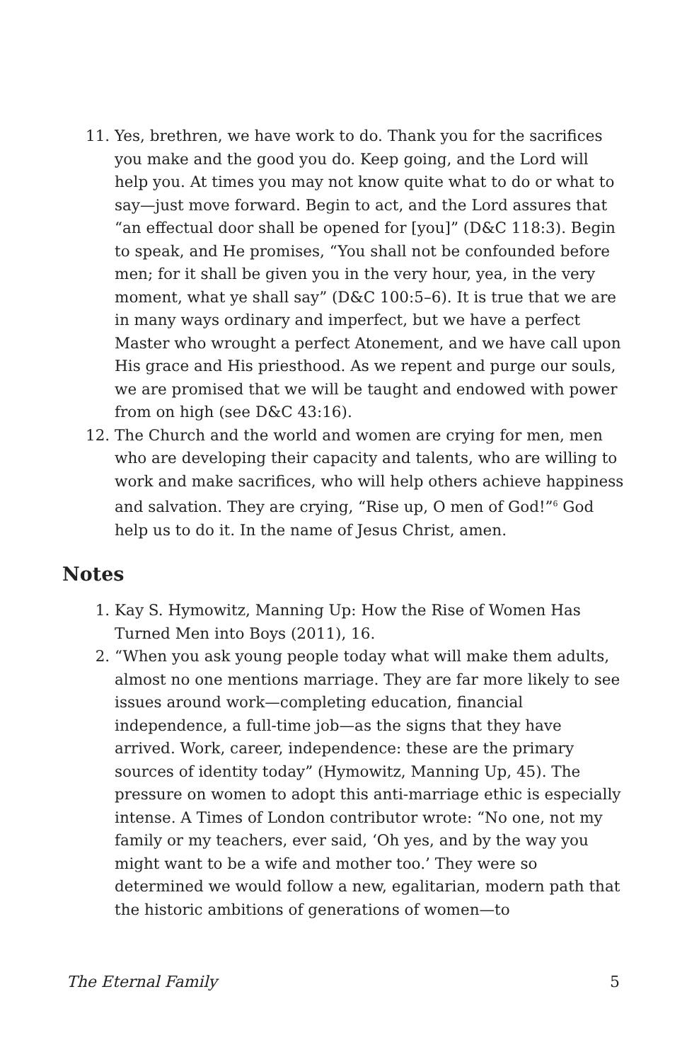11. Yes, brethren, we have work to do. Thank you for the sacrifices you make and the good you do. Keep going, and the Lord will help you. At times you may not know quite what to do or what to say—just move forward. Begin to act, and the Lord assures that “an effectual door shall be opened for [you]” (D&C 118:3). Begin to speak, and He promises, “You shall not be confounded before men; for it shall be given you in the very hour, yea, in the very moment, what ye shall say” (D&C 100:5–6). It is true that we are in many ways ordinary and imperfect, but we have a perfect Master who wrought a perfect Atonement, and we have call upon His grace and His priesthood. As we repent and purge our souls, we are promised that we will be taught and endowed with power from on high (see D&C 43:16).
12. The Church and the world and women are crying for men, men who are developing their capacity and talents, who are willing to work and make sacrifices, who will help others achieve happiness and salvation. They are crying, “Rise up, O men of God!”<sup>6</sup> God help us to do it. In the name of Jesus Christ, amen.
Notes
1. Kay S. Hymowitz, Manning Up: How the Rise of Women Has Turned Men into Boys (2011), 16.
2. “When you ask young people today what will make them adults, almost no one mentions marriage. They are far more likely to see issues around work—completing education, financial independence, a full-time job—as the signs that they have arrived. Work, career, independence: these are the primary sources of identity today” (Hymowitz, Manning Up, 45). The pressure on women to adopt this anti-marriage ethic is especially intense. A Times of London contributor wrote: “No one, not my family or my teachers, ever said, ‘Oh yes, and by the way you might want to be a wife and mother too.’ They were so determined we would follow a new, egalitarian, modern path that the historic ambitions of generations of women—to
The Eternal Family 5